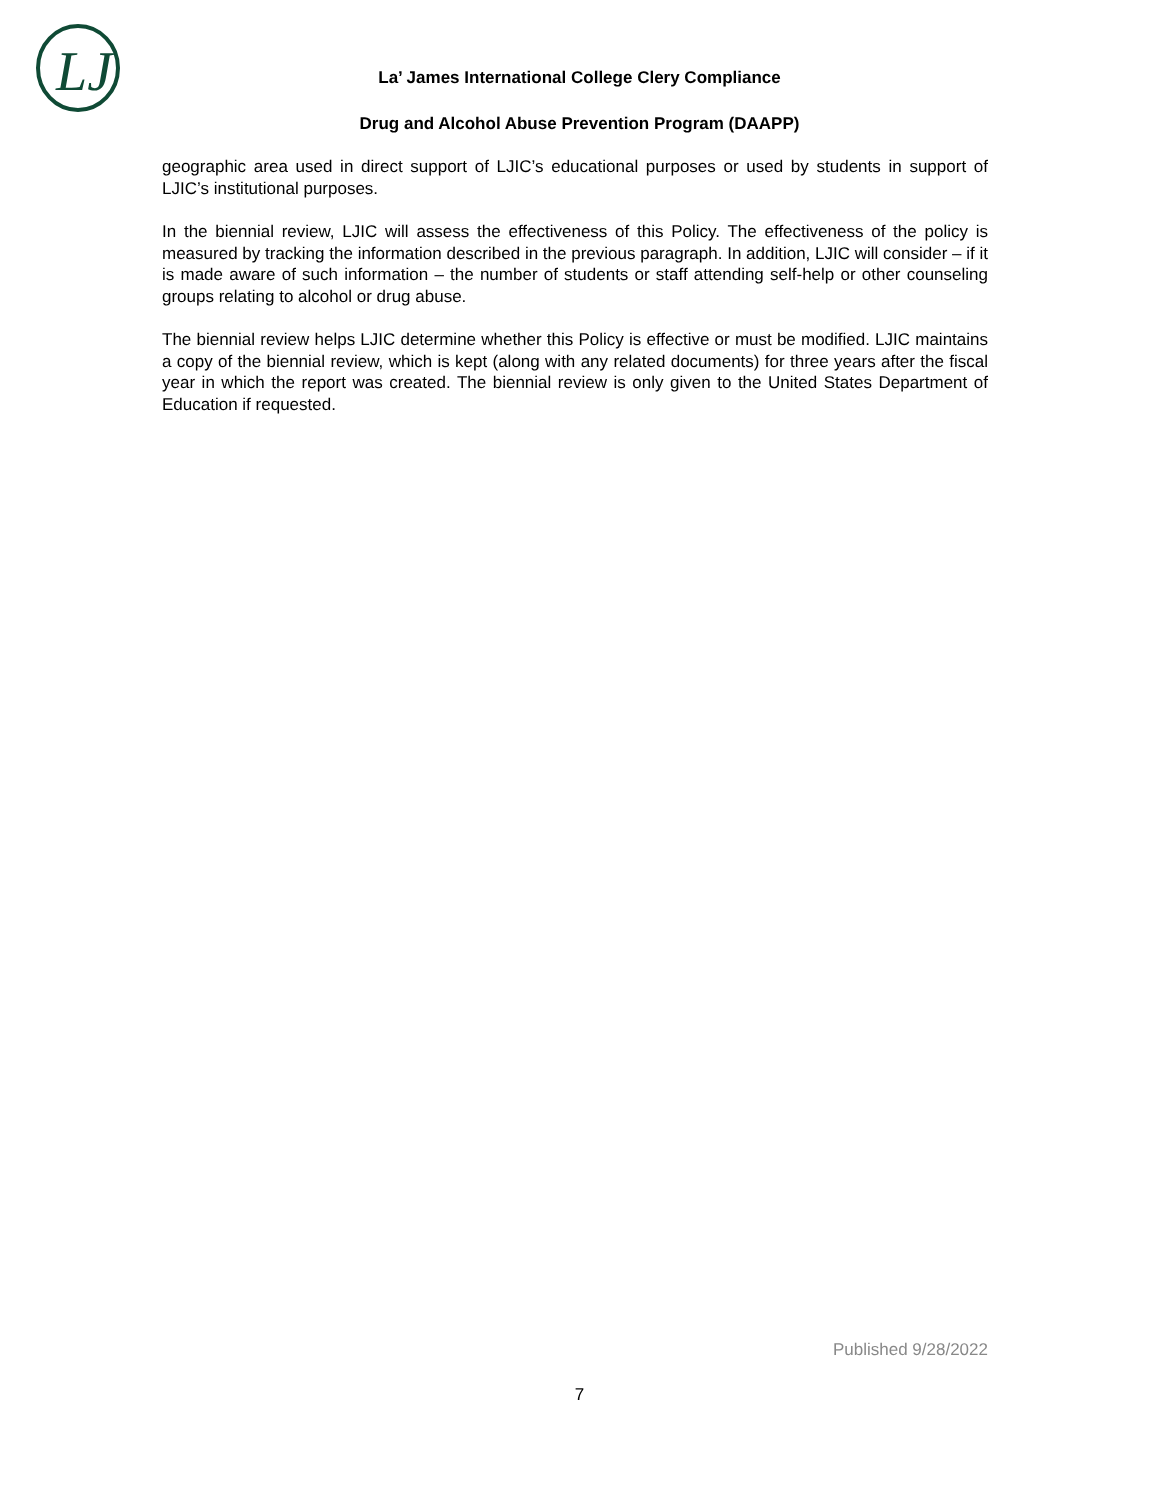LJ
La’ James International College Clery Compliance
Drug and Alcohol Abuse Prevention Program (DAAPP)
geographic area used in direct support of LJIC’s educational purposes or used by students in support of LJIC’s institutional purposes.
In the biennial review, LJIC will assess the effectiveness of this Policy. The effectiveness of the policy is measured by tracking the information described in the previous paragraph. In addition, LJIC will consider – if it is made aware of such information – the number of students or staff attending self-help or other counseling groups relating to alcohol or drug abuse.
The biennial review helps LJIC determine whether this Policy is effective or must be modified. LJIC maintains a copy of the biennial review, which is kept (along with any related documents) for three years after the fiscal year in which the report was created. The biennial review is only given to the United States Department of Education if requested.
Published 9/28/2022
7